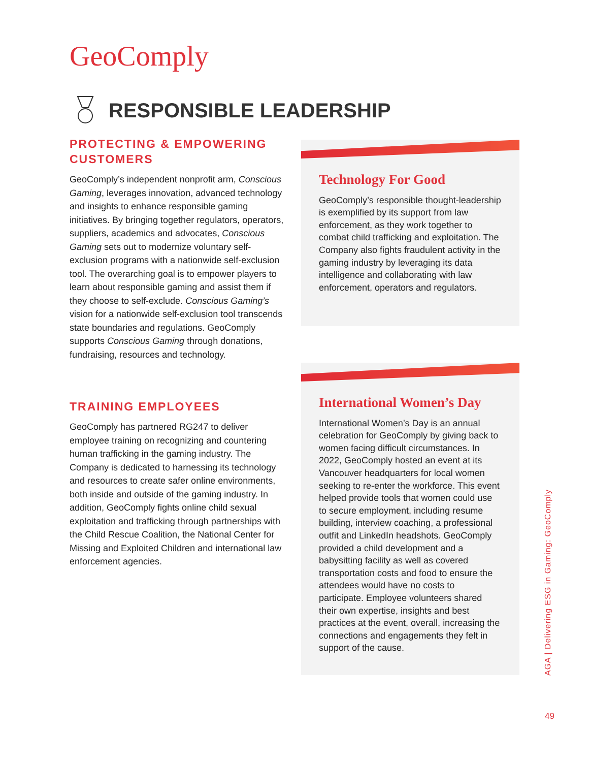GeoComply
RESPONSIBLE LEADERSHIP
PROTECTING & EMPOWERING CUSTOMERS
GeoComply’s independent nonprofit arm, Conscious Gaming, leverages innovation, advanced technology and insights to enhance responsible gaming initiatives. By bringing together regulators, operators, suppliers, academics and advocates, Conscious Gaming sets out to modernize voluntary self-exclusion programs with a nationwide self-exclusion tool. The overarching goal is to empower players to learn about responsible gaming and assist them if they choose to self-exclude. Conscious Gaming’s vision for a nationwide self-exclusion tool transcends state boundaries and regulations. GeoComply supports Conscious Gaming through donations, fundraising, resources and technology.
TRAINING EMPLOYEES
GeoComply has partnered RG247 to deliver employee training on recognizing and countering human trafficking in the gaming industry. The Company is dedicated to harnessing its technology and resources to create safer online environments, both inside and outside of the gaming industry. In addition, GeoComply fights online child sexual exploitation and trafficking through partnerships with the Child Rescue Coalition, the National Center for Missing and Exploited Children and international law enforcement agencies.
Technology For Good
GeoComply’s responsible thought-leadership is exemplified by its support from law enforcement, as they work together to combat child trafficking and exploitation. The Company also fights fraudulent activity in the gaming industry by leveraging its data intelligence and collaborating with law enforcement, operators and regulators.
International Women’s Day
International Women’s Day is an annual celebration for GeoComply by giving back to women facing difficult circumstances. In 2022, GeoComply hosted an event at its Vancouver headquarters for local women seeking to re-enter the workforce. This event helped provide tools that women could use to secure employment, including resume building, interview coaching, a professional outfit and LinkedIn headshots. GeoComply provided a child development and a babysitting facility as well as covered transportation costs and food to ensure the attendees would have no costs to participate. Employee volunteers shared their own expertise, insights and best practices at the event, overall, increasing the connections and engagements they felt in support of the cause.
AGA | Delivering ESG in Gaming: GeoComply
49